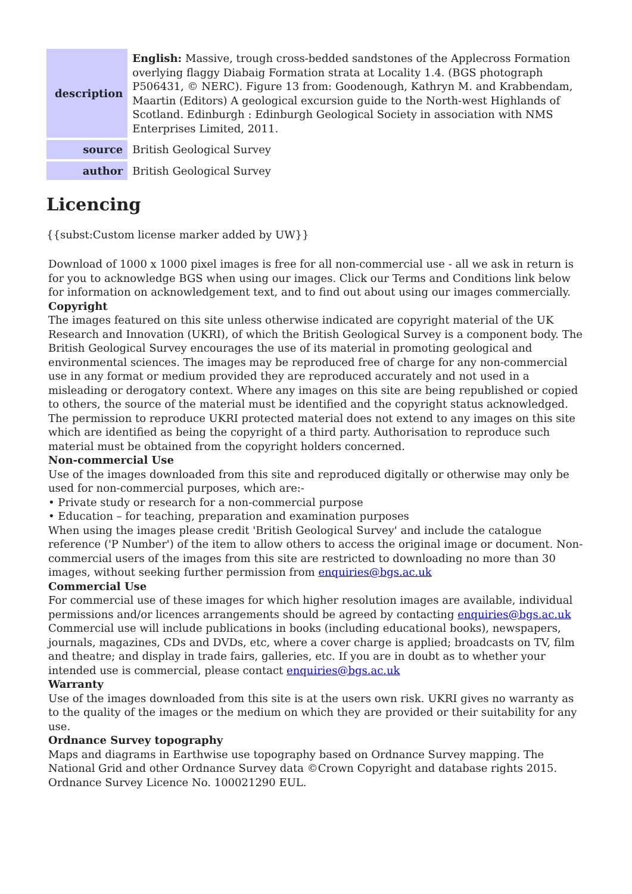| description | English: Massive, trough cross-bedded sandstones of the Applecross Formation overlying flaggy Diabaig Formation strata at Locality 1.4. (BGS photograph P506431, © NERC). Figure 13 from: Goodenough, Kathryn M. and Krabbendam, Maartin (Editors) A geological excursion guide to the North-west Highlands of Scotland. Edinburgh : Edinburgh Geological Society in association with NMS Enterprises Limited, 2011. |
| source | British Geological Survey |
| author | British Geological Survey |
Licencing
{{subst:Custom license marker added by UW}}
Download of 1000 x 1000 pixel images is free for all non-commercial use - all we ask in return is for you to acknowledge BGS when using our images. Click our Terms and Conditions link below for information on acknowledgement text, and to find out about using our images commercially.
Copyright
The images featured on this site unless otherwise indicated are copyright material of the UK Research and Innovation (UKRI), of which the British Geological Survey is a component body. The British Geological Survey encourages the use of its material in promoting geological and environmental sciences. The images may be reproduced free of charge for any non-commercial use in any format or medium provided they are reproduced accurately and not used in a misleading or derogatory context. Where any images on this site are being republished or copied to others, the source of the material must be identified and the copyright status acknowledged. The permission to reproduce UKRI protected material does not extend to any images on this site which are identified as being the copyright of a third party. Authorisation to reproduce such material must be obtained from the copyright holders concerned.
Non-commercial Use
Use of the images downloaded from this site and reproduced digitally or otherwise may only be used for non-commercial purposes, which are:-
• Private study or research for a non-commercial purpose
• Education – for teaching, preparation and examination purposes
When using the images please credit 'British Geological Survey' and include the catalogue reference ('P Number') of the item to allow others to access the original image or document. Non-commercial users of the images from this site are restricted to downloading no more than 30 images, without seeking further permission from enquiries@bgs.ac.uk
Commercial Use
For commercial use of these images for which higher resolution images are available, individual permissions and/or licences arrangements should be agreed by contacting enquiries@bgs.ac.uk Commercial use will include publications in books (including educational books), newspapers, journals, magazines, CDs and DVDs, etc, where a cover charge is applied; broadcasts on TV, film and theatre; and display in trade fairs, galleries, etc. If you are in doubt as to whether your intended use is commercial, please contact enquiries@bgs.ac.uk
Warranty
Use of the images downloaded from this site is at the users own risk. UKRI gives no warranty as to the quality of the images or the medium on which they are provided or their suitability for any use.
Ordnance Survey topography
Maps and diagrams in Earthwise use topography based on Ordnance Survey mapping. The National Grid and other Ordnance Survey data ©Crown Copyright and database rights 2015. Ordnance Survey Licence No. 100021290 EUL.